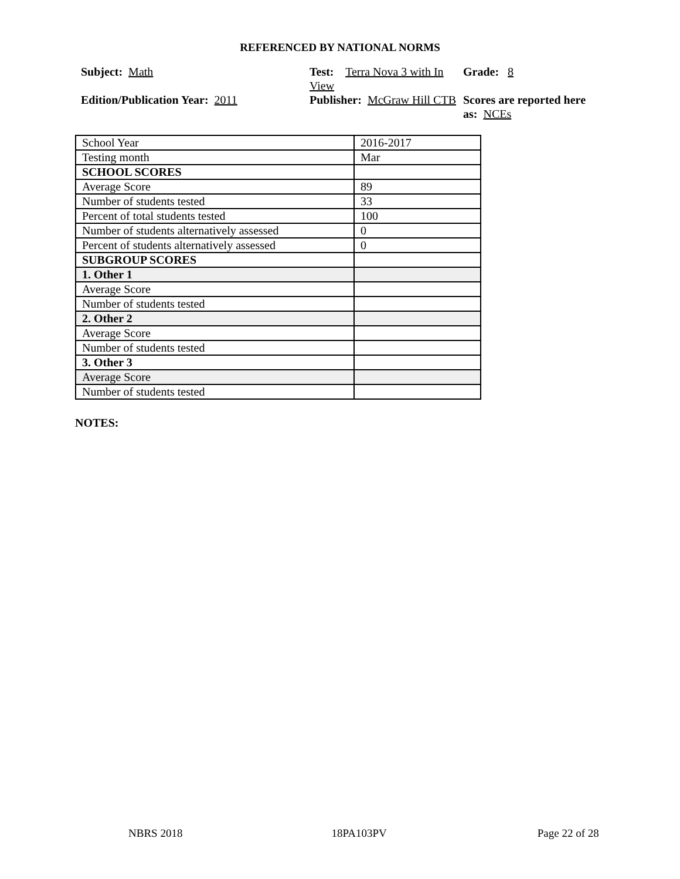REFERENCED BY NATIONAL NORMS
Subject: Math
Test: Terra Nova 3 with In View
Grade: 8
Edition/Publication Year: 2011
Publisher: McGraw Hill CTB
Scores are reported here as: NCEs
| School Year | 2016-2017 |
| Testing month | Mar |
| SCHOOL SCORES | |
| Average Score | 89 |
| Number of students tested | 33 |
| Percent of total students tested | 100 |
| Number of students alternatively assessed | 0 |
| Percent of students alternatively assessed | 0 |
| SUBGROUP SCORES | |
| 1. Other 1 | |
| Average Score | |
| Number of students tested | |
| 2. Other 2 | |
| Average Score | |
| Number of students tested | |
| 3. Other 3 | |
| Average Score | |
| Number of students tested | |
NOTES:
NBRS 2018 18PA103PV Page 22 of 28